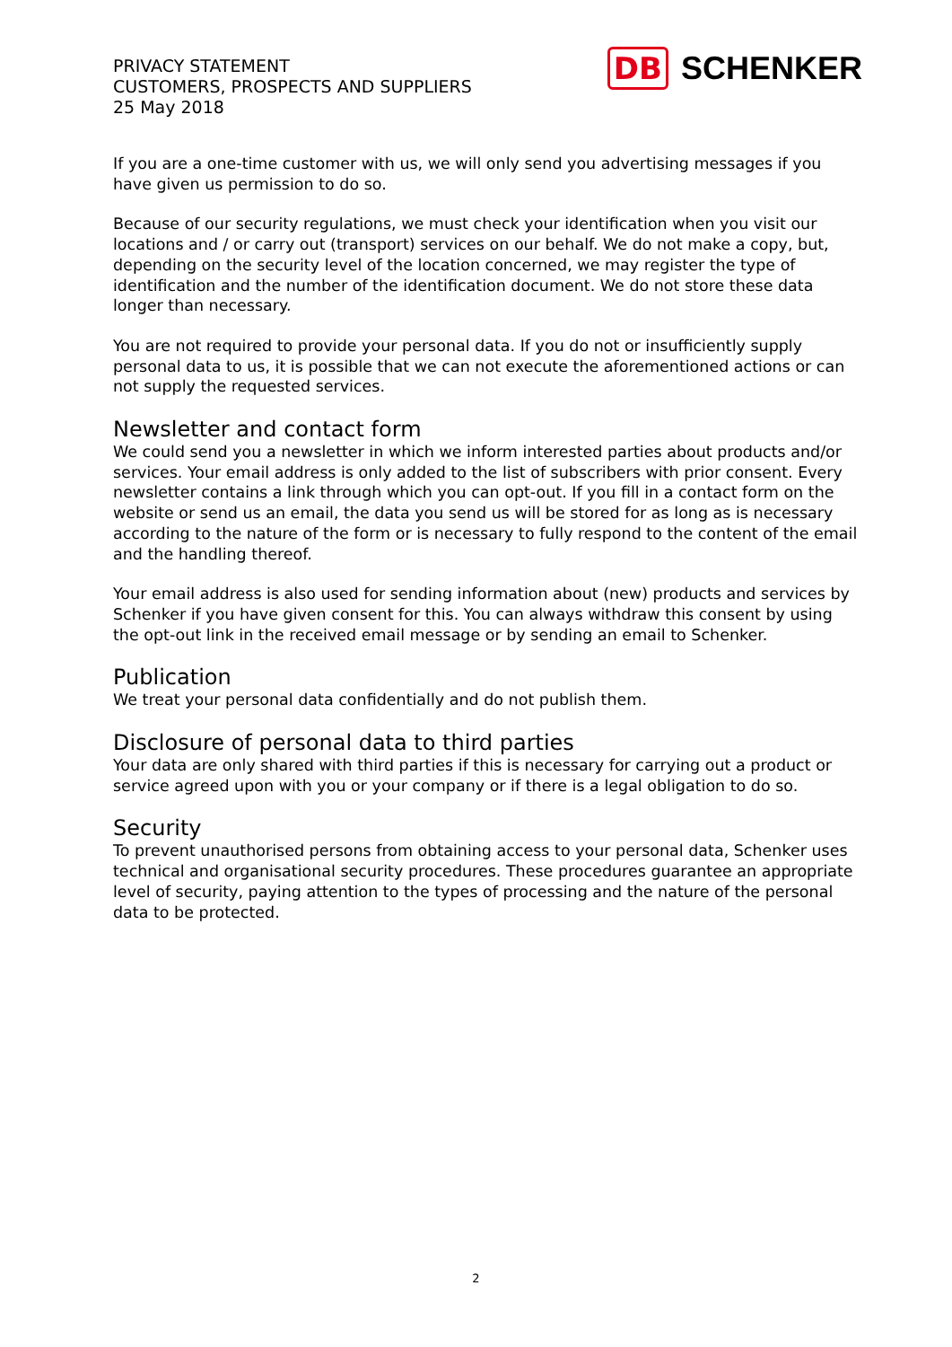PRIVACY STATEMENT
CUSTOMERS, PROSPECTS AND SUPPLIERS
25 May 2018
DB SCHENKER
If you are a one-time customer with us, we will only send you advertising messages if you have given us permission to do so.
Because of our security regulations, we must check your identification when you visit our locations and / or carry out (transport) services on our behalf. We do not make a copy, but, depending on the security level of the location concerned, we may register the type of identification and the number of the identification document. We do not store these data longer than necessary.
You are not required to provide your personal data. If you do not or insufficiently supply personal data to us, it is possible that we can not execute the aforementioned actions or can not supply the requested services.
Newsletter and contact form
We could send you a newsletter in which we inform interested parties about products and/or services. Your email address is only added to the list of subscribers with prior consent. Every newsletter contains a link through which you can opt-out. If you fill in a contact form on the website or send us an email, the data you send us will be stored for as long as is necessary according to the nature of the form or is necessary to fully respond to the content of the email and the handling thereof.
Your email address is also used for sending information about (new) products and services by Schenker if you have given consent for this. You can always withdraw this consent by using the opt-out link in the received email message or by sending an email to Schenker.
Publication
We treat your personal data confidentially and do not publish them.
Disclosure of personal data to third parties
Your data are only shared with third parties if this is necessary for carrying out a product or service agreed upon with you or your company or if there is a legal obligation to do so.
Security
To prevent unauthorised persons from obtaining access to your personal data, Schenker uses technical and organisational security procedures. These procedures guarantee an appropriate level of security, paying attention to the types of processing and the nature of the personal data to be protected.
2